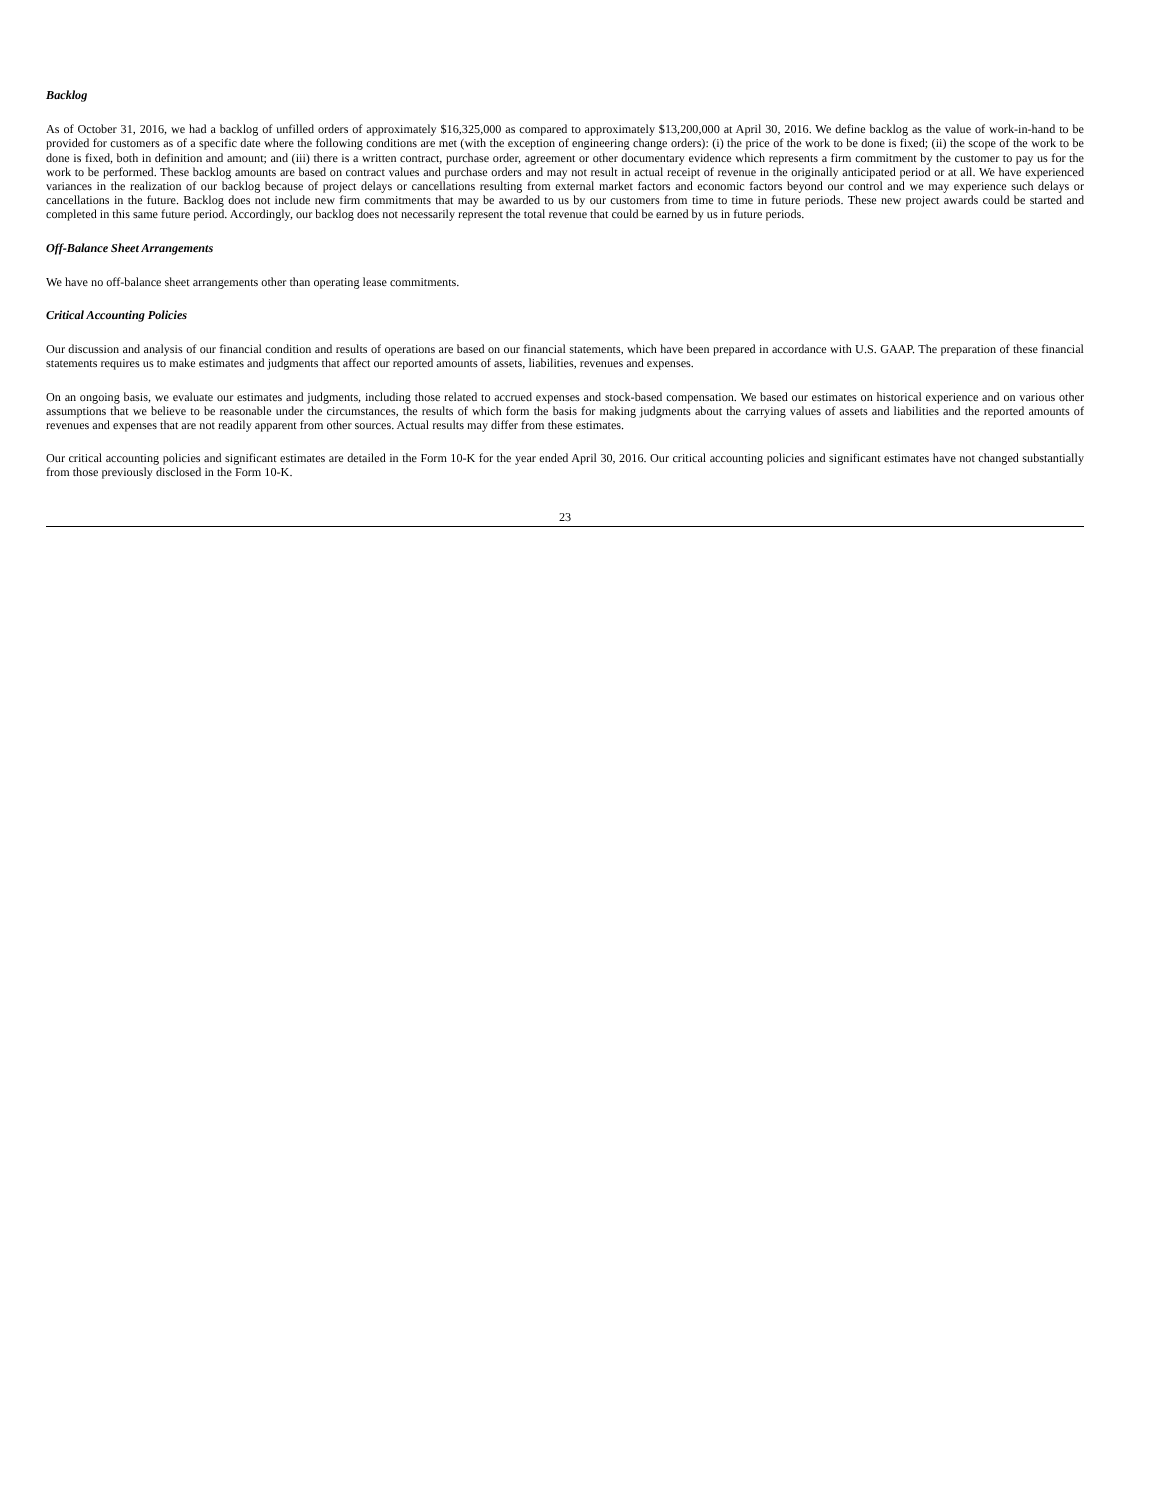Backlog
As of October 31, 2016, we had a backlog of unfilled orders of approximately $16,325,000 as compared to approximately $13,200,000 at April 30, 2016. We define backlog as the value of work-in-hand to be provided for customers as of a specific date where the following conditions are met (with the exception of engineering change orders): (i) the price of the work to be done is fixed; (ii) the scope of the work to be done is fixed, both in definition and amount; and (iii) there is a written contract, purchase order, agreement or other documentary evidence which represents a firm commitment by the customer to pay us for the work to be performed. These backlog amounts are based on contract values and purchase orders and may not result in actual receipt of revenue in the originally anticipated period or at all. We have experienced variances in the realization of our backlog because of project delays or cancellations resulting from external market factors and economic factors beyond our control and we may experience such delays or cancellations in the future. Backlog does not include new firm commitments that may be awarded to us by our customers from time to time in future periods. These new project awards could be started and completed in this same future period. Accordingly, our backlog does not necessarily represent the total revenue that could be earned by us in future periods.
Off-Balance Sheet Arrangements
We have no off-balance sheet arrangements other than operating lease commitments.
Critical Accounting Policies
Our discussion and analysis of our financial condition and results of operations are based on our financial statements, which have been prepared in accordance with U.S. GAAP. The preparation of these financial statements requires us to make estimates and judgments that affect our reported amounts of assets, liabilities, revenues and expenses.
On an ongoing basis, we evaluate our estimates and judgments, including those related to accrued expenses and stock-based compensation. We based our estimates on historical experience and on various other assumptions that we believe to be reasonable under the circumstances, the results of which form the basis for making judgments about the carrying values of assets and liabilities and the reported amounts of revenues and expenses that are not readily apparent from other sources. Actual results may differ from these estimates.
Our critical accounting policies and significant estimates are detailed in the Form 10-K for the year ended April 30, 2016. Our critical accounting policies and significant estimates have not changed substantially from those previously disclosed in the Form 10-K.
23